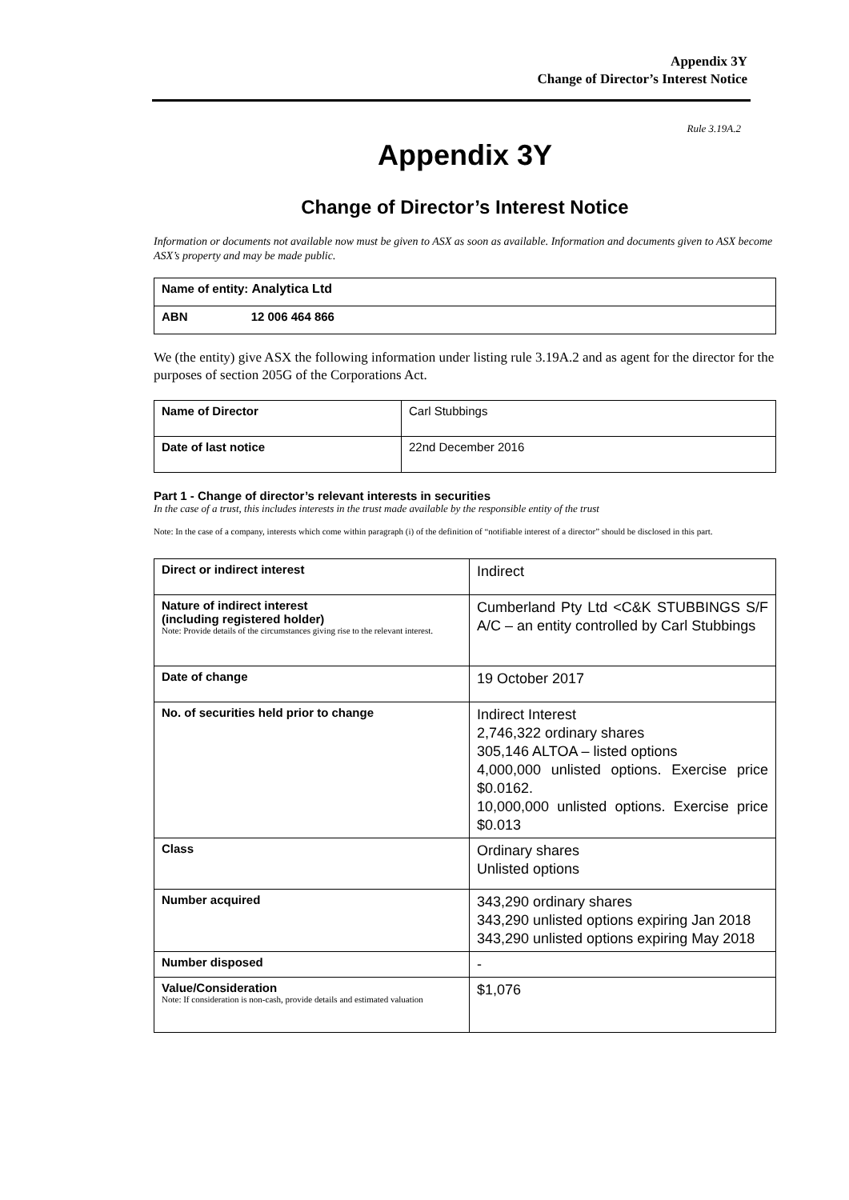Appendix 3Y
Change of Director’s Interest Notice
Rule 3.19A.2
Appendix 3Y
Change of Director’s Interest Notice
Information or documents not available now must be given to ASX as soon as available. Information and documents given to ASX become ASX’s property and may be made public.
| Name of entity: Analytica Ltd |
| ABN 12 006 464 866 |
We (the entity) give ASX the following information under listing rule 3.19A.2 and as agent for the director for the purposes of section 205G of the Corporations Act.
| Name of Director | Carl Stubbings |
| Date of last notice | 22nd December 2016 |
Part 1 - Change of director’s relevant interests in securities
In the case of a trust, this includes interests in the trust made available by the responsible entity of the trust
Note: In the case of a company, interests which come within paragraph (i) of the definition of “notifiable interest of a director” should be disclosed in this part.
| Direct or indirect interest | Indirect |
| Nature of indirect interest (including registered holder) Note: Provide details of the circumstances giving rise to the relevant interest. | Cumberland Pty Ltd <C&K STUBBINGS S/F A/C – an entity controlled by Carl Stubbings |
| Date of change | 19 October 2017 |
| No. of securities held prior to change | Indirect Interest 2,746,322 ordinary shares 305,146 ALTOA – listed options 4,000,000 unlisted options. Exercise price $0.0162. 10,000,000 unlisted options. Exercise price $0.013 |
| Class | Ordinary shares Unlisted options |
| Number acquired | 343,290 ordinary shares 343,290 unlisted options expiring Jan 2018 343,290 unlisted options expiring May 2018 |
| Number disposed | - |
| Value/Consideration Note: If consideration is non-cash, provide details and estimated valuation | $1,076 |